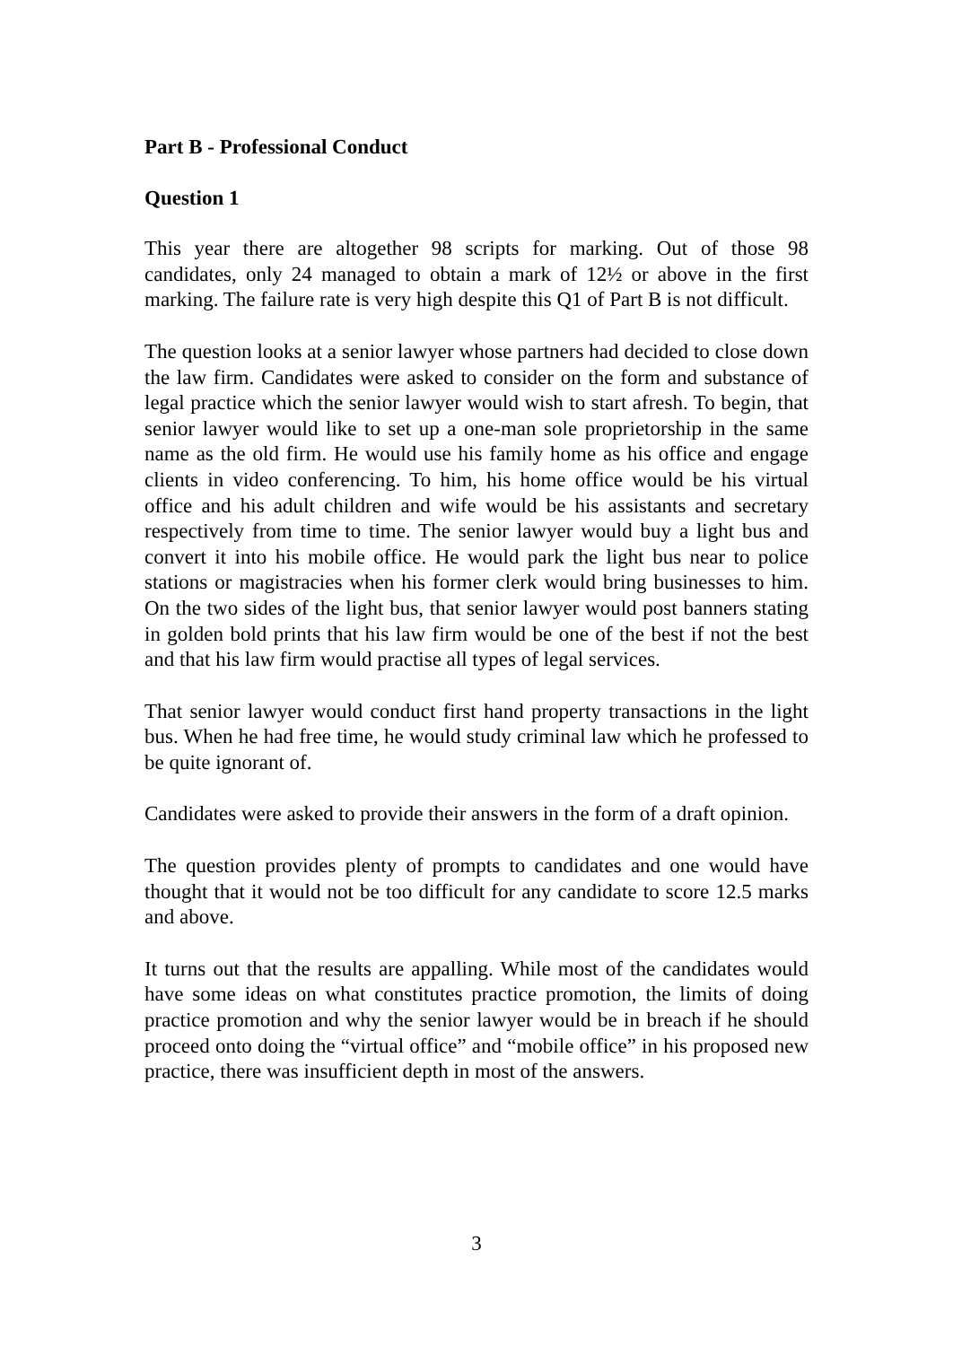Part B - Professional Conduct
Question 1
This year there are altogether 98 scripts for marking. Out of those 98 candidates, only 24 managed to obtain a mark of 12½ or above in the first marking. The failure rate is very high despite this Q1 of Part B is not difficult.
The question looks at a senior lawyer whose partners had decided to close down the law firm. Candidates were asked to consider on the form and substance of legal practice which the senior lawyer would wish to start afresh. To begin, that senior lawyer would like to set up a one-man sole proprietorship in the same name as the old firm. He would use his family home as his office and engage clients in video conferencing. To him, his home office would be his virtual office and his adult children and wife would be his assistants and secretary respectively from time to time. The senior lawyer would buy a light bus and convert it into his mobile office. He would park the light bus near to police stations or magistracies when his former clerk would bring businesses to him. On the two sides of the light bus, that senior lawyer would post banners stating in golden bold prints that his law firm would be one of the best if not the best and that his law firm would practise all types of legal services.
That senior lawyer would conduct first hand property transactions in the light bus. When he had free time, he would study criminal law which he professed to be quite ignorant of.
Candidates were asked to provide their answers in the form of a draft opinion.
The question provides plenty of prompts to candidates and one would have thought that it would not be too difficult for any candidate to score 12.5 marks and above.
It turns out that the results are appalling. While most of the candidates would have some ideas on what constitutes practice promotion, the limits of doing practice promotion and why the senior lawyer would be in breach if he should proceed onto doing the “virtual office” and “mobile office” in his proposed new practice, there was insufficient depth in most of the answers.
3